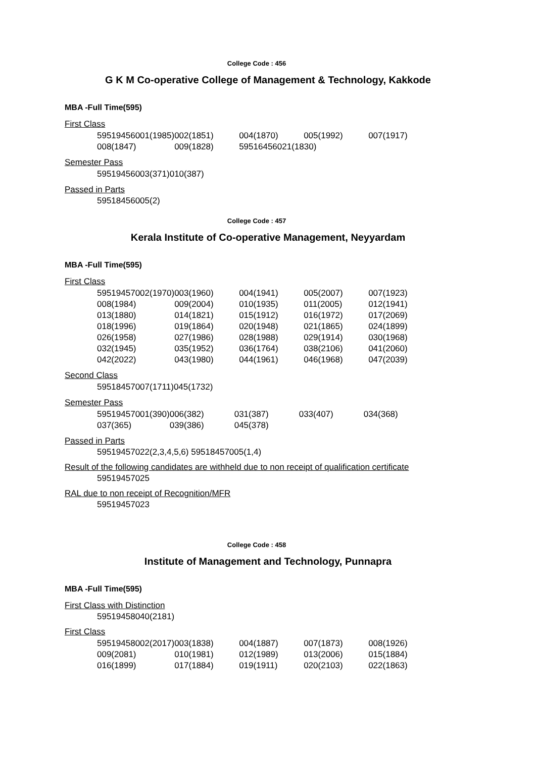College Code : 456
G K M Co-operative College of Management & Technology, Kakkode
MBA -Full Time(595)
First Class
| 59519456001(1985) | 002(1851) | 004(1870) | 005(1992) | 007(1917) |
| 008(1847) | 009(1828) | 59516456021(1830) | | |
Semester Pass
| 59519456003(371) | 010(387) |
Passed in Parts
59518456005(2)
College Code : 457
Kerala Institute of Co-operative Management, Neyyardam
MBA -Full Time(595)
First Class
| 59519457002(1970) | 003(1960) | 004(1941) | 005(2007) | 007(1923) |
| 008(1984) | 009(2004) | 010(1935) | 011(2005) | 012(1941) |
| 013(1880) | 014(1821) | 015(1912) | 016(1972) | 017(2069) |
| 018(1996) | 019(1864) | 020(1948) | 021(1865) | 024(1899) |
| 026(1958) | 027(1986) | 028(1988) | 029(1914) | 030(1968) |
| 032(1945) | 035(1952) | 036(1764) | 038(2106) | 041(2060) |
| 042(2022) | 043(1980) | 044(1961) | 046(1968) | 047(2039) |
Second Class
| 59518457007(1711) | 045(1732) |
Semester Pass
| 59519457001(390) | 006(382) | 031(387) | 033(407) | 034(368) |
| 037(365) | 039(386) | 045(378) | | |
Passed in Parts
59519457022(2,3,4,5,6) 59518457005(1,4)
Result of the following candidates are withheld due to non receipt of qualification certificate
59519457025
RAL due to non receipt of Recognition/MFR
59519457023
College Code : 458
Institute of Management and Technology, Punnapra
MBA -Full Time(595)
First Class with Distinction
59519458040(2181)
First Class
| 59519458002(2017) | 003(1838) | 004(1887) | 007(1873) | 008(1926) |
| 009(2081) | 010(1981) | 012(1989) | 013(2006) | 015(1884) |
| 016(1899) | 017(1884) | 019(1911) | 020(2103) | 022(1863) |